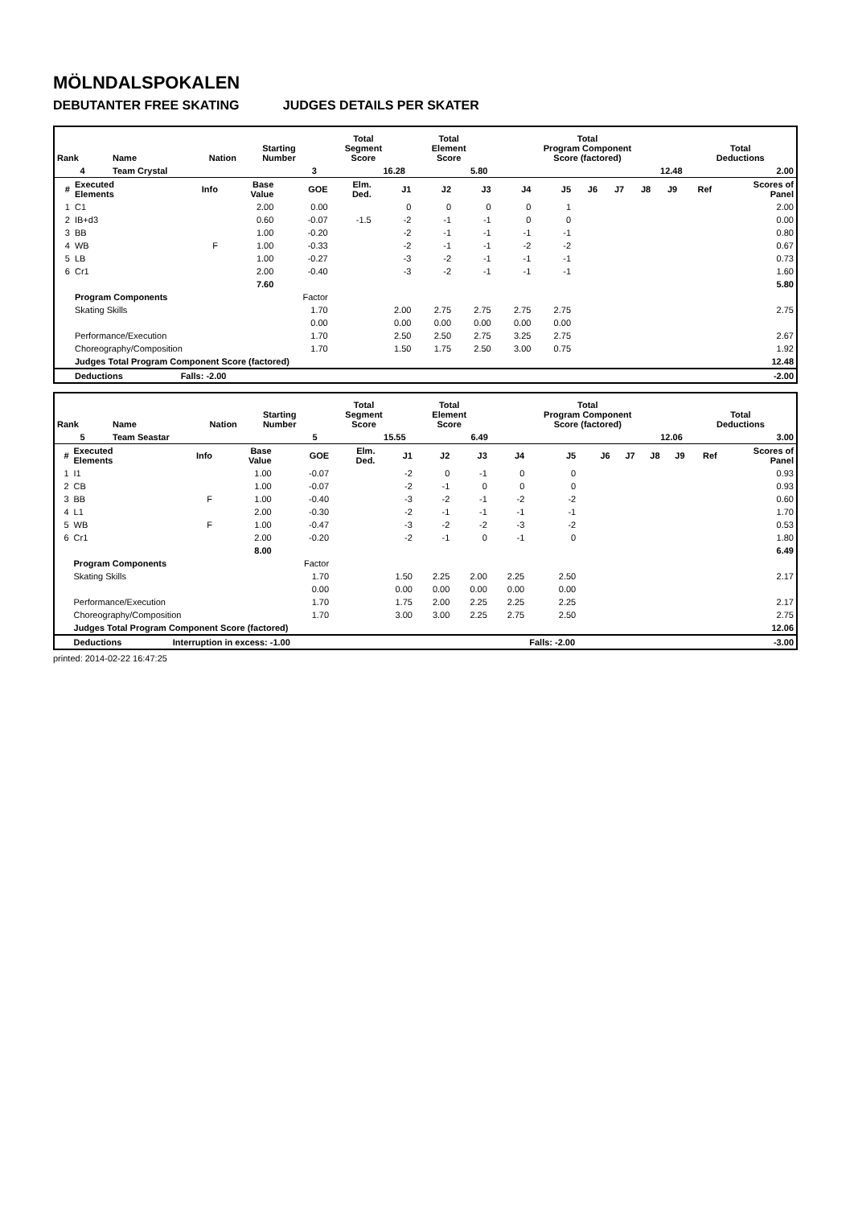MÖLNDALSPOKALEN
DEBUTANTER FREE SKATING JUDGES DETAILS PER SKATER
| Rank | Name | Nation | Starting Number | Total Segment Score | Total Element Score | Total Program Component Score (factored) | Total Deductions |
| --- | --- | --- | --- | --- | --- | --- | --- |
| 4 | Team Crystal | | 3 | 16.28 | 5.80 | 12.48 | 2.00 |
| # | Executed Elements | Info | Base Value | GOE | Elm. Ded. | J1 | J2 | J3 | J4 | J5 | J6 | J7 | J8 | J9 | Ref | Scores of Panel |
| --- | --- | --- | --- | --- | --- | --- | --- | --- | --- | --- | --- | --- | --- | --- | --- | --- |
| 1 | C1 | | 2.00 | 0.00 | | 0 | 0 | 0 | 0 | 1 | | | | | | 2.00 |
| 2 | IB+d3 | | 0.60 | -0.07 | -1.5 | -2 | -1 | -1 | 0 | 0 | | | | | | 0.00 |
| 3 | BB | | 1.00 | -0.20 | | -2 | -1 | -1 | -1 | -1 | | | | | | 0.80 |
| 4 | WB | F | 1.00 | -0.33 | | -2 | -1 | -1 | -2 | -2 | | | | | | 0.67 |
| 5 | LB | | 1.00 | -0.27 | | -3 | -2 | -1 | -1 | -1 | | | | | | 0.73 |
| 6 | Cr1 | | 2.00 | -0.40 | | -3 | -2 | -1 | -1 | -1 | | | | | | 1.60 |
| | | | 7.60 | | | | | | | | | | | | | 5.80 |
| | Program Components | | | Factor | | | | | | | | | | | | |
| | Skating Skills | | | 1.70 | | 2.00 | 2.75 | 2.75 | 2.75 | 2.75 | | | | | | 2.75 |
| | | | | 0.00 | | 0.00 | 0.00 | 0.00 | 0.00 | 0.00 | | | | | | |
| | Performance/Execution | | | 1.70 | | 2.50 | 2.50 | 2.75 | 3.25 | 2.75 | | | | | | 2.67 |
| | Choreography/Composition | | | 1.70 | | 1.50 | 1.75 | 2.50 | 3.00 | 0.75 | | | | | | 1.92 |
| | Judges Total Program Component Score (factored) | | | | | | | | | | | | | | | 12.48 |
| | Deductions | Falls: -2.00 | | | | | | | | | | | | | | -2.00 |
| Rank | Name | Nation | Starting Number | Total Segment Score | Total Element Score | Total Program Component Score (factored) | Total Deductions |
| --- | --- | --- | --- | --- | --- | --- | --- |
| 5 | Team Seastar | | 5 | 15.55 | 6.49 | 12.06 | 3.00 |
| # | Executed Elements | Info | Base Value | GOE | Elm. Ded. | J1 | J2 | J3 | J4 | J5 | J6 | J7 | J8 | J9 | Ref | Scores of Panel |
| --- | --- | --- | --- | --- | --- | --- | --- | --- | --- | --- | --- | --- | --- | --- | --- | --- |
| 1 | I1 | | 1.00 | -0.07 | | -2 | 0 | -1 | 0 | 0 | | | | | | 0.93 |
| 2 | CB | | 1.00 | -0.07 | | -2 | -1 | 0 | 0 | 0 | | | | | | 0.93 |
| 3 | BB | F | 1.00 | -0.40 | | -3 | -2 | -1 | -2 | -2 | | | | | | 0.60 |
| 4 | L1 | | 2.00 | -0.30 | | -2 | -1 | -1 | -1 | -1 | | | | | | 1.70 |
| 5 | WB | F | 1.00 | -0.47 | | -3 | -2 | -2 | -3 | -2 | | | | | | 0.53 |
| 6 | Cr1 | | 2.00 | -0.20 | | -2 | -1 | 0 | -1 | 0 | | | | | | 1.80 |
| | | | 8.00 | | | | | | | | | | | | | 6.49 |
| | Program Components | | | Factor | | | | | | | | | | | | |
| | Skating Skills | | | 1.70 | | 1.50 | 2.25 | 2.00 | 2.25 | 2.50 | | | | | | 2.17 |
| | | | | 0.00 | | 0.00 | 0.00 | 0.00 | 0.00 | 0.00 | | | | | | |
| | Performance/Execution | | | 1.70 | | 1.75 | 2.00 | 2.25 | 2.25 | 2.25 | | | | | | 2.17 |
| | Choreography/Composition | | | 1.70 | | 3.00 | 3.00 | 2.25 | 2.75 | 2.50 | | | | | | 2.75 |
| | Judges Total Program Component Score (factored) | | | | | | | | | | | | | | | 12.06 |
| | Deductions | Interruption in excess: -1.00 | | | | | | | | Falls: -2.00 | | | | | | -3.00 |
printed: 2014-02-22 16:47:25